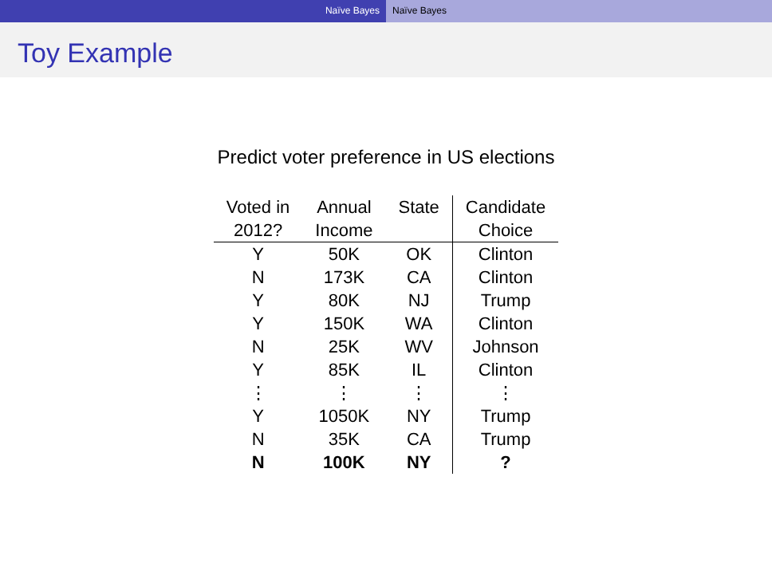Naïve Bayes Naïve Bayes
Toy Example
Predict voter preference in US elections
| Voted in | Annual | State | Candidate |
| --- | --- | --- | --- |
| 2012? | Income | | Choice |
| Y | 50K | OK | Clinton |
| N | 173K | CA | Clinton |
| Y | 80K | NJ | Trump |
| Y | 150K | WA | Clinton |
| N | 25K | WV | Johnson |
| Y | 85K | IL | Clinton |
| ⋮ | ⋮ | ⋮ | ⋮ |
| Y | 1050K | NY | Trump |
| N | 35K | CA | Trump |
| N | 100K | NY | ? |